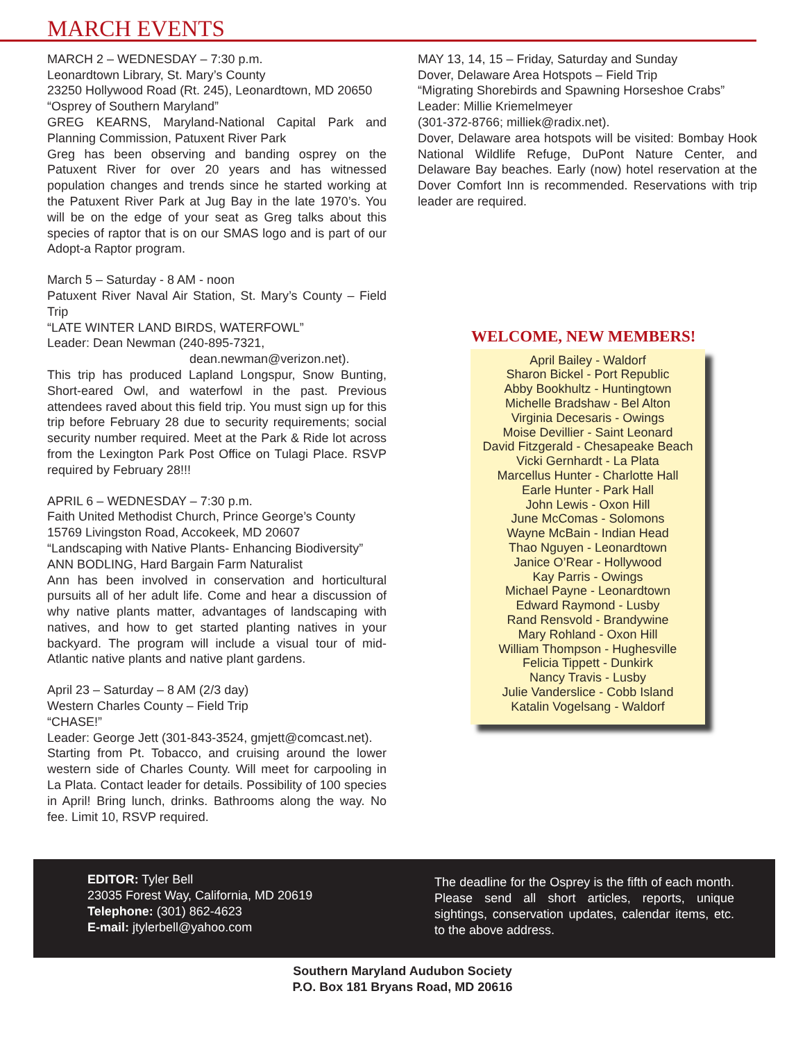MARCH EVENTS
MARCH 2 – WEDNESDAY – 7:30 p.m.
Leonardtown Library, St. Mary’s County
23250 Hollywood Road (Rt. 245), Leonardtown, MD 20650
“Osprey of Southern Maryland”
GREG KEARNS, Maryland-National Capital Park and Planning Commission, Patuxent River Park
Greg has been observing and banding osprey on the Patuxent River for over 20 years and has witnessed population changes and trends since he started working at the Patuxent River Park at Jug Bay in the late 1970’s. You will be on the edge of your seat as Greg talks about this species of raptor that is on our SMAS logo and is part of our Adopt-a Raptor program.
March 5 – Saturday - 8 AM - noon
Patuxent River Naval Air Station, St. Mary’s County – Field Trip
“LATE WINTER LAND BIRDS, WATERFOWL”
Leader: Dean Newman (240-895-7321,
dean.newman@verizon.net).
This trip has produced Lapland Longspur, Snow Bunting, Short-eared Owl, and waterfowl in the past. Previous attendees raved about this field trip. You must sign up for this trip before February 28 due to security requirements; social security number required. Meet at the Park & Ride lot across from the Lexington Park Post Office on Tulagi Place. RSVP required by February 28!!!
APRIL 6 – WEDNESDAY – 7:30 p.m.
Faith United Methodist Church, Prince George’s County
15769 Livingston Road, Accokeek, MD 20607
“Landscaping with Native Plants- Enhancing Biodiversity”
ANN BODLING, Hard Bargain Farm Naturalist
Ann has been involved in conservation and horticultural pursuits all of her adult life. Come and hear a discussion of why native plants matter, advantages of landscaping with natives, and how to get started planting natives in your backyard. The program will include a visual tour of mid-Atlantic native plants and native plant gardens.
April 23 – Saturday – 8 AM (2/3 day)
Western Charles County – Field Trip
“CHASE!”
Leader: George Jett (301-843-3524, gmjett@comcast.net).
Starting from Pt. Tobacco, and cruising around the lower western side of Charles County. Will meet for carpooling in La Plata. Contact leader for details. Possibility of 100 species in April! Bring lunch, drinks. Bathrooms along the way. No fee. Limit 10, RSVP required.
MAY 13, 14, 15 – Friday, Saturday and Sunday
Dover, Delaware Area Hotspots – Field Trip
“Migrating Shorebirds and Spawning Horseshoe Crabs”
Leader: Millie Kriemelmeyer
(301-372-8766; milliek@radix.net).
Dover, Delaware area hotspots will be visited: Bombay Hook National Wildlife Refuge, DuPont Nature Center, and Delaware Bay beaches. Early (now) hotel reservation at the Dover Comfort Inn is recommended. Reservations with trip leader are required.
WELCOME, NEW MEMBERS!
April Bailey - Waldorf
Sharon Bickel - Port Republic
Abby Bookhultz - Huntingtown
Michelle Bradshaw - Bel Alton
Virginia Decesaris - Owings
Moise Devillier - Saint Leonard
David Fitzgerald - Chesapeake Beach
Vicki Gernhardt - La Plata
Marcellus Hunter - Charlotte Hall
Earle Hunter - Park Hall
John Lewis - Oxon Hill
June McComas - Solomons
Wayne McBain - Indian Head
Thao Nguyen - Leonardtown
Janice O’Rear - Hollywood
Kay Parris - Owings
Michael Payne - Leonardtown
Edward Raymond - Lusby
Rand Rensvold - Brandywine
Mary Rohland - Oxon Hill
William Thompson - Hughesville
Felicia Tippett - Dunkirk
Nancy Travis - Lusby
Julie Vanderslice - Cobb Island
Katalin Vogelsang - Waldorf
EDITOR: Tyler Bell
23035 Forest Way, California, MD 20619
Telephone: (301) 862-4623
E-mail: jtylerbell@yahoo.com
The deadline for the Osprey is the fifth of each month. Please send all short articles, reports, unique sightings, conservation updates, calendar items, etc. to the above address.
Southern Maryland Audubon Society
P.O. Box 181 Bryans Road, MD 20616